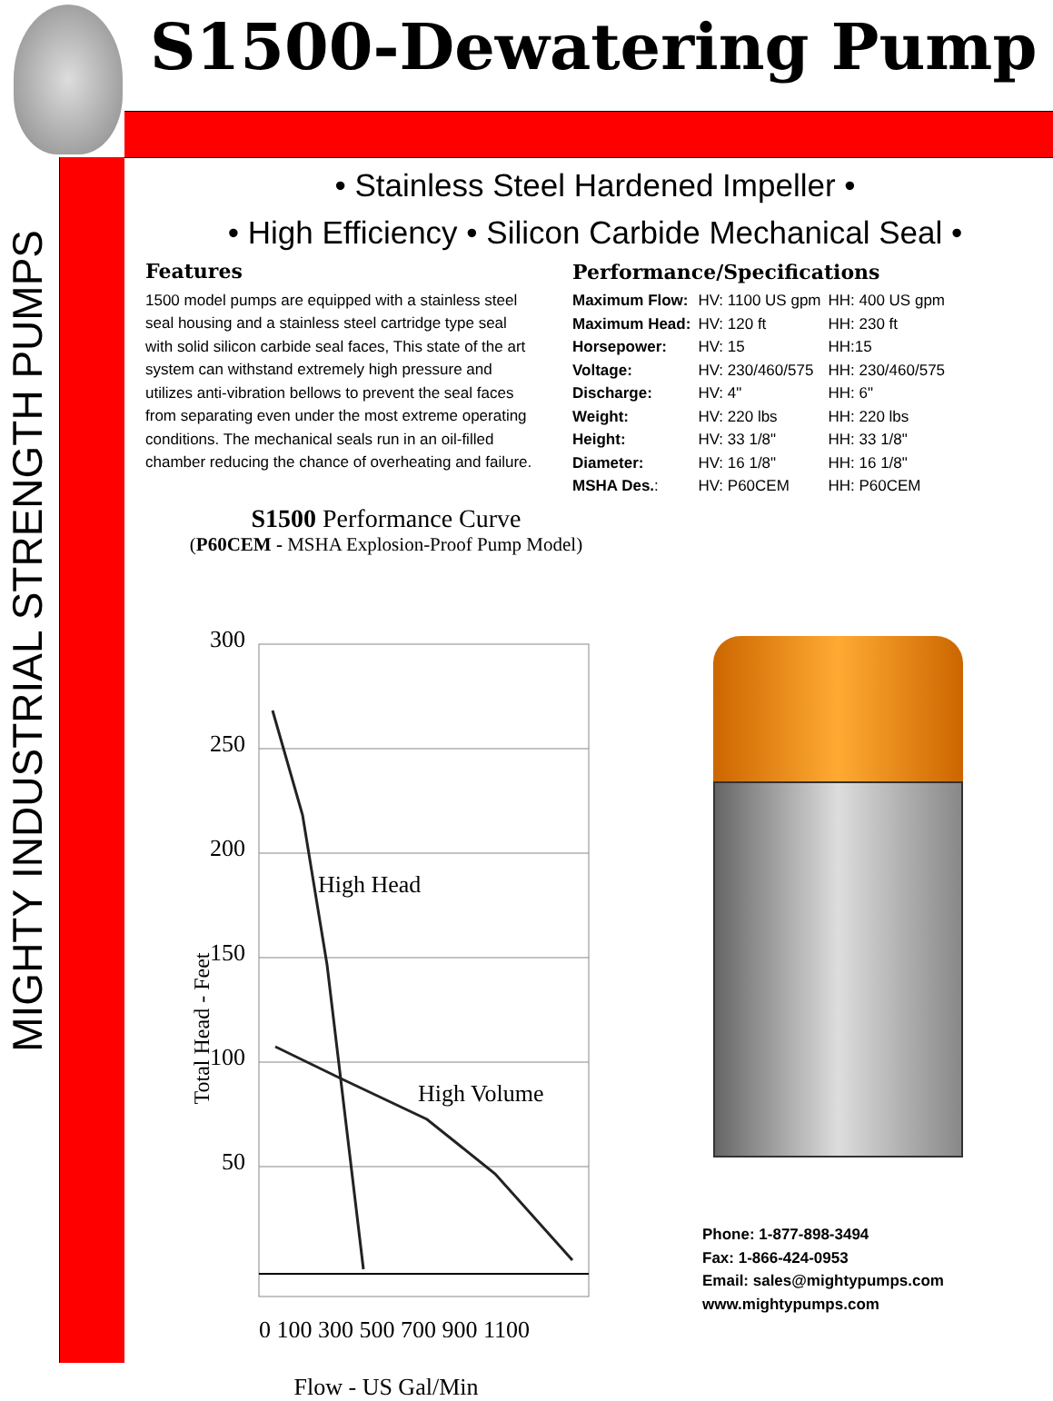S1500-Dewatering Pump
MIGHTY INDUSTRIAL STRENGTH PUMPS
• Stainless Steel Hardened Impeller •
• High Efficiency • Silicon Carbide Mechanical Seal •
Features
1500 model pumps are equipped with a stainless steel seal housing and a stainless steel cartridge type seal with solid silicon carbide seal faces, This state of the art system can withstand extremely high pressure and utilizes anti-vibration bellows to prevent the seal faces from separating even under the most extreme operating conditions. The mechanical seals run in an oil-filled chamber reducing the chance of overheating and failure.
Performance/Specifications
| Maximum Flow: | HV: 1100 US gpm | HH: 400 US gpm |
| Maximum Head: | HV: 120 ft | HH: 230 ft |
| Horsepower: | HV: 15 | HH:15 |
| Voltage: | HV: 230/460/575 | HH: 230/460/575 |
| Discharge: | HV: 4" | HH: 6" |
| Weight: | HV: 220 lbs | HH: 220 lbs |
| Height: | HV: 33 1/8" | HH: 33 1/8" |
| Diameter: | HV: 16 1/8" | HH: 16 1/8" |
| MSHA Des. : | HV: P60CEM | HH: P60CEM |
S1500 Performance Curve
(P60CEM - MSHA Explosion-Proof Pump Model)
300
250
200
150
100
50
High Head
High Volume
Total Head - Feet
0 100 300 500 700 900 1100
Flow - US Gal/Min
Phone: 1-877-898-3494
Fax: 1-866-424-0953
Email: sales@mightypumps.com
www.mightypumps.com